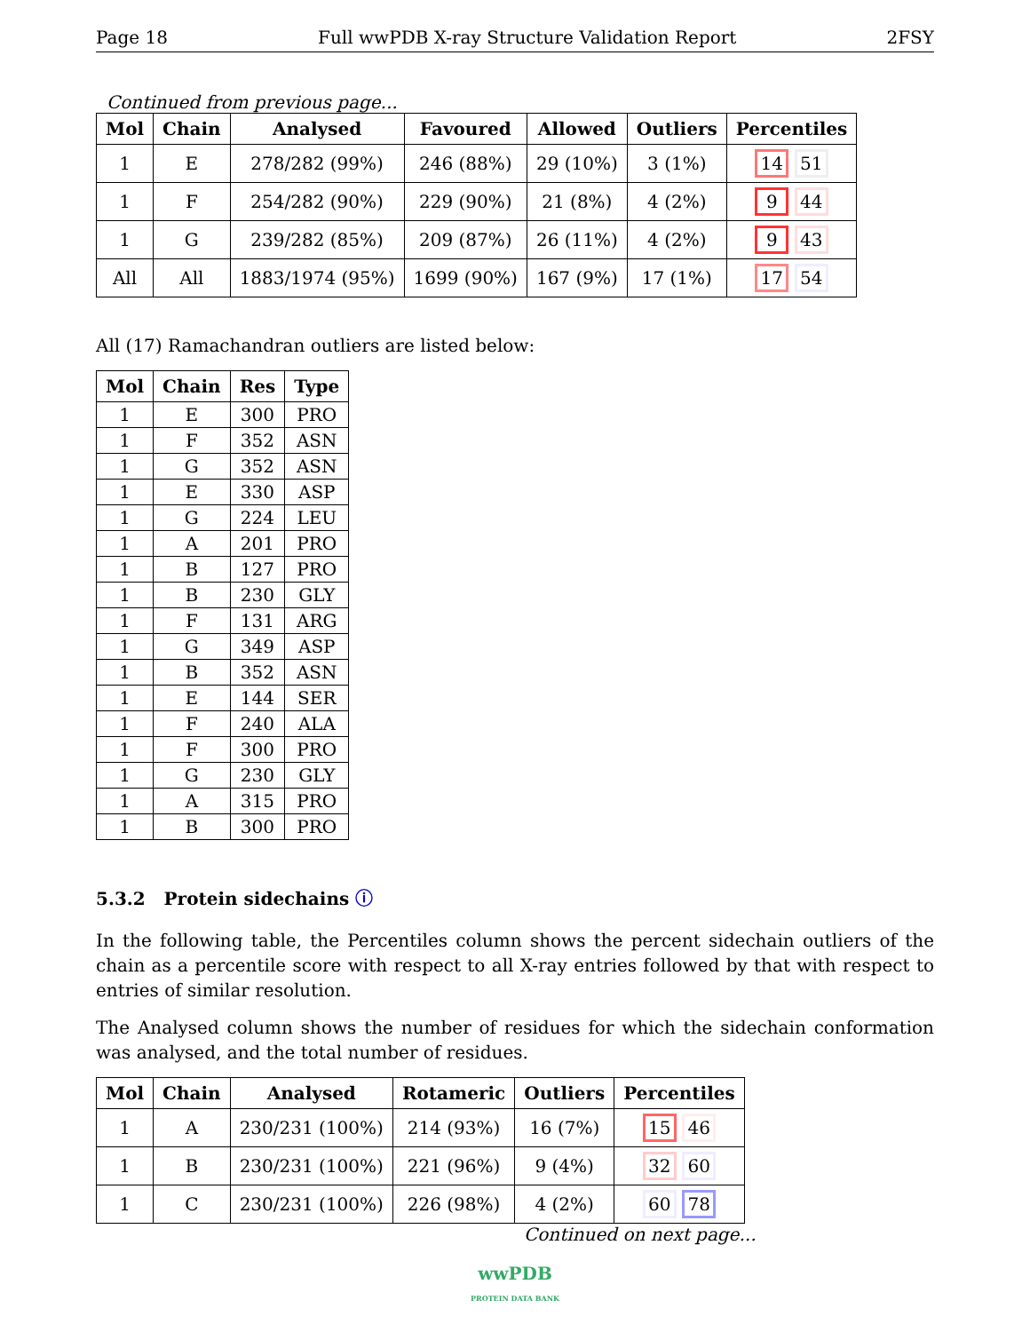Page 18 Full wwPDB X-ray Structure Validation Report 2FSY
Continued from previous page...
| Mol | Chain | Analysed | Favoured | Allowed | Outliers | Percentiles |
| --- | --- | --- | --- | --- | --- | --- |
| 1 | E | 278/282 (99%) | 246 (88%) | 29 (10%) | 3 (1%) | 14 51 |
| 1 | F | 254/282 (90%) | 229 (90%) | 21 (8%) | 4 (2%) | 9 44 |
| 1 | G | 239/282 (85%) | 209 (87%) | 26 (11%) | 4 (2%) | 9 43 |
| All | All | 1883/1974 (95%) | 1699 (90%) | 167 (9%) | 17 (1%) | 17 54 |
All (17) Ramachandran outliers are listed below:
| Mol | Chain | Res | Type |
| --- | --- | --- | --- |
| 1 | E | 300 | PRO |
| 1 | F | 352 | ASN |
| 1 | G | 352 | ASN |
| 1 | E | 330 | ASP |
| 1 | G | 224 | LEU |
| 1 | A | 201 | PRO |
| 1 | B | 127 | PRO |
| 1 | B | 230 | GLY |
| 1 | F | 131 | ARG |
| 1 | G | 349 | ASP |
| 1 | B | 352 | ASN |
| 1 | E | 144 | SER |
| 1 | F | 240 | ALA |
| 1 | F | 300 | PRO |
| 1 | G | 230 | GLY |
| 1 | A | 315 | PRO |
| 1 | B | 300 | PRO |
5.3.2 Protein sidechains ⓘ
In the following table, the Percentiles column shows the percent sidechain outliers of the chain as a percentile score with respect to all X-ray entries followed by that with respect to entries of similar resolution.
The Analysed column shows the number of residues for which the sidechain conformation was analysed, and the total number of residues.
| Mol | Chain | Analysed | Rotameric | Outliers | Percentiles |
| --- | --- | --- | --- | --- | --- |
| 1 | A | 230/231 (100%) | 214 (93%) | 16 (7%) | 15 46 |
| 1 | B | 230/231 (100%) | 221 (96%) | 9 (4%) | 32 60 |
| 1 | C | 230/231 (100%) | 226 (98%) | 4 (2%) | 60 78 |
Continued on next page...
wwPDB
PROTEIN DATA BANK